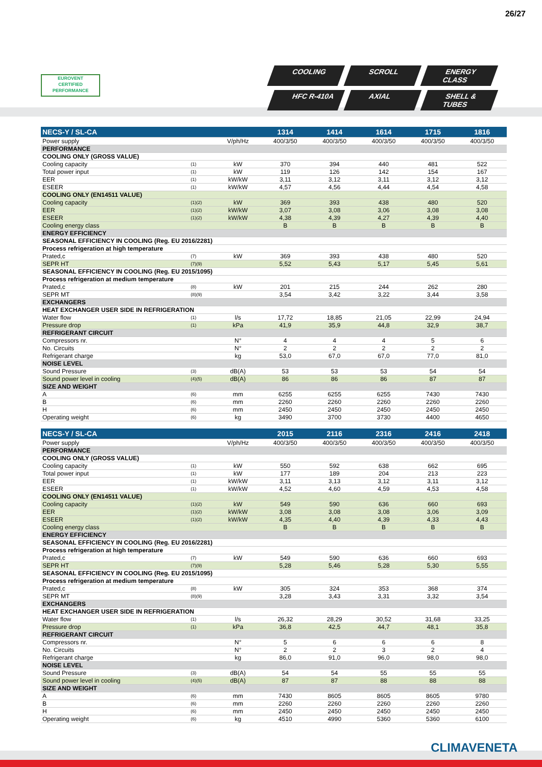26/27
EUROVENT
CERTIFIED
PERFORMANCE
COOLING
SCROLL
ENERGY CLASS
HFC R-410A
AXIAL
SHELL & TUBES
| NECS-Y / SL-CA | | | 1314 | 1414 | 1614 | 1715 | 1816 |
| --- | --- | --- | --- | --- | --- | --- | --- |
| Power supply | | V/ph/Hz | 400/3/50 | 400/3/50 | 400/3/50 | 400/3/50 | 400/3/50 |
| PERFORMANCE | | | | | | | |
| COOLING ONLY (GROSS VALUE) | | | | | | | |
| Cooling capacity | (1) | kW | 370 | 394 | 440 | 481 | 522 |
| Total power input | (1) | kW | 119 | 126 | 142 | 154 | 167 |
| EER | (1) | kW/kW | 3,11 | 3,12 | 3,11 | 3,12 | 3,12 |
| ESEER | (1) | kW/kW | 4,57 | 4,56 | 4,44 | 4,54 | 4,58 |
| COOLING ONLY (EN14511 VALUE) | | | | | | | |
| Cooling capacity | (1)(2) | kW | 369 | 393 | 438 | 480 | 520 |
| EER | (1)(2) | kW/kW | 3,07 | 3,08 | 3,06 | 3,08 | 3,08 |
| ESEER | (1)(2) | kW/kW | 4,38 | 4,39 | 4,27 | 4,39 | 4,40 |
| Cooling energy class | | | B | B | B | B | B |
| ENERGY EFFICIENCY | | | | | | | |
| SEASONAL EFFICIENCY IN COOLING (Reg. EU 2016/2281) | | | | | | | |
| Process refrigeration at high temperature | | | | | | | |
| Prated,c | (7) | kW | 369 | 393 | 438 | 480 | 520 |
| SEPR HT | (7)(9) | | 5,52 | 5,43 | 5,17 | 5,45 | 5,61 |
| SEASONAL EFFICIENCY IN COOLING (Reg. EU 2015/1095) | | | | | | | |
| Process refrigeration at medium temperature | | | | | | | |
| Prated,c | (8) | kW | 201 | 215 | 244 | 262 | 280 |
| SEPR MT | (8)(9) | | 3,54 | 3,42 | 3,22 | 3,44 | 3,58 |
| EXCHANGERS | | | | | | | |
| HEAT EXCHANGER USER SIDE IN REFRIGERATION | | | | | | | |
| Water flow | (1) | l/s | 17,72 | 18,85 | 21,05 | 22,99 | 24,94 |
| Pressure drop | (1) | kPa | 41,9 | 35,9 | 44,8 | 32,9 | 38,7 |
| REFRIGERANT CIRCUIT | | | | | | | |
| Compressors nr. | | N° | 4 | 4 | 4 | 5 | 6 |
| No. Circuits | | N° | 2 | 2 | 2 | 2 | 2 |
| Refrigerant charge | | kg | 53,0 | 67,0 | 67,0 | 77,0 | 81,0 |
| NOISE LEVEL | | | | | | | |
| Sound Pressure | (3) | dB(A) | 53 | 53 | 53 | 54 | 54 |
| Sound power level in cooling | (4)(5) | dB(A) | 86 | 86 | 86 | 87 | 87 |
| SIZE AND WEIGHT | | | | | | | |
| A | (6) | mm | 6255 | 6255 | 6255 | 7430 | 7430 |
| B | (6) | mm | 2260 | 2260 | 2260 | 2260 | 2260 |
| H | (6) | mm | 2450 | 2450 | 2450 | 2450 | 2450 |
| Operating weight | (6) | kg | 3490 | 3700 | 3730 | 4400 | 4650 |
| NECS-Y / SL-CA | | | 2015 | 2116 | 2316 | 2416 | 2418 |
| --- | --- | --- | --- | --- | --- | --- | --- |
| Power supply | | V/ph/Hz | 400/3/50 | 400/3/50 | 400/3/50 | 400/3/50 | 400/3/50 |
| PERFORMANCE | | | | | | | |
| COOLING ONLY (GROSS VALUE) | | | | | | | |
| Cooling capacity | (1) | kW | 550 | 592 | 638 | 662 | 695 |
| Total power input | (1) | kW | 177 | 189 | 204 | 213 | 223 |
| EER | (1) | kW/kW | 3,11 | 3,13 | 3,12 | 3,11 | 3,12 |
| ESEER | (1) | kW/kW | 4,52 | 4,60 | 4,59 | 4,53 | 4,58 |
| COOLING ONLY (EN14511 VALUE) | | | | | | | |
| Cooling capacity | (1)(2) | kW | 549 | 590 | 636 | 660 | 693 |
| EER | (1)(2) | kW/kW | 3,08 | 3,08 | 3,08 | 3,06 | 3,09 |
| ESEER | (1)(2) | kW/kW | 4,35 | 4,40 | 4,39 | 4,33 | 4,43 |
| Cooling energy class | | | B | B | B | B | B |
| ENERGY EFFICIENCY | | | | | | | |
| SEASONAL EFFICIENCY IN COOLING (Reg. EU 2016/2281) | | | | | | | |
| Process refrigeration at high temperature | | | | | | | |
| Prated,c | (7) | kW | 549 | 590 | 636 | 660 | 693 |
| SEPR HT | (7)(9) | | 5,28 | 5,46 | 5,28 | 5,30 | 5,55 |
| SEASONAL EFFICIENCY IN COOLING (Reg. EU 2015/1095) | | | | | | | |
| Process refrigeration at medium temperature | | | | | | | |
| Prated,c | (8) | kW | 305 | 324 | 353 | 368 | 374 |
| SEPR MT | (8)(9) | | 3,28 | 3,43 | 3,31 | 3,32 | 3,54 |
| EXCHANGERS | | | | | | | |
| HEAT EXCHANGER USER SIDE IN REFRIGERATION | | | | | | | |
| Water flow | (1) | l/s | 26,32 | 28,29 | 30,52 | 31,68 | 33,25 |
| Pressure drop | (1) | kPa | 36,8 | 42,5 | 44,7 | 48,1 | 35,8 |
| REFRIGERANT CIRCUIT | | | | | | | |
| Compressors nr. | | N° | 5 | 6 | 6 | 6 | 8 |
| No. Circuits | | N° | 2 | 2 | 3 | 2 | 4 |
| Refrigerant charge | | kg | 86,0 | 91,0 | 96,0 | 98,0 | 98,0 |
| NOISE LEVEL | | | | | | | |
| Sound Pressure | (3) | dB(A) | 54 | 54 | 55 | 55 | 55 |
| Sound power level in cooling | (4)(5) | dB(A) | 87 | 87 | 88 | 88 | 88 |
| SIZE AND WEIGHT | | | | | | | |
| A | (6) | mm | 7430 | 8605 | 8605 | 8605 | 9780 |
| B | (6) | mm | 2260 | 2260 | 2260 | 2260 | 2260 |
| H | (6) | mm | 2450 | 2450 | 2450 | 2450 | 2450 |
| Operating weight | (6) | kg | 4510 | 4990 | 5360 | 5360 | 6100 |
CLIMAVENETA